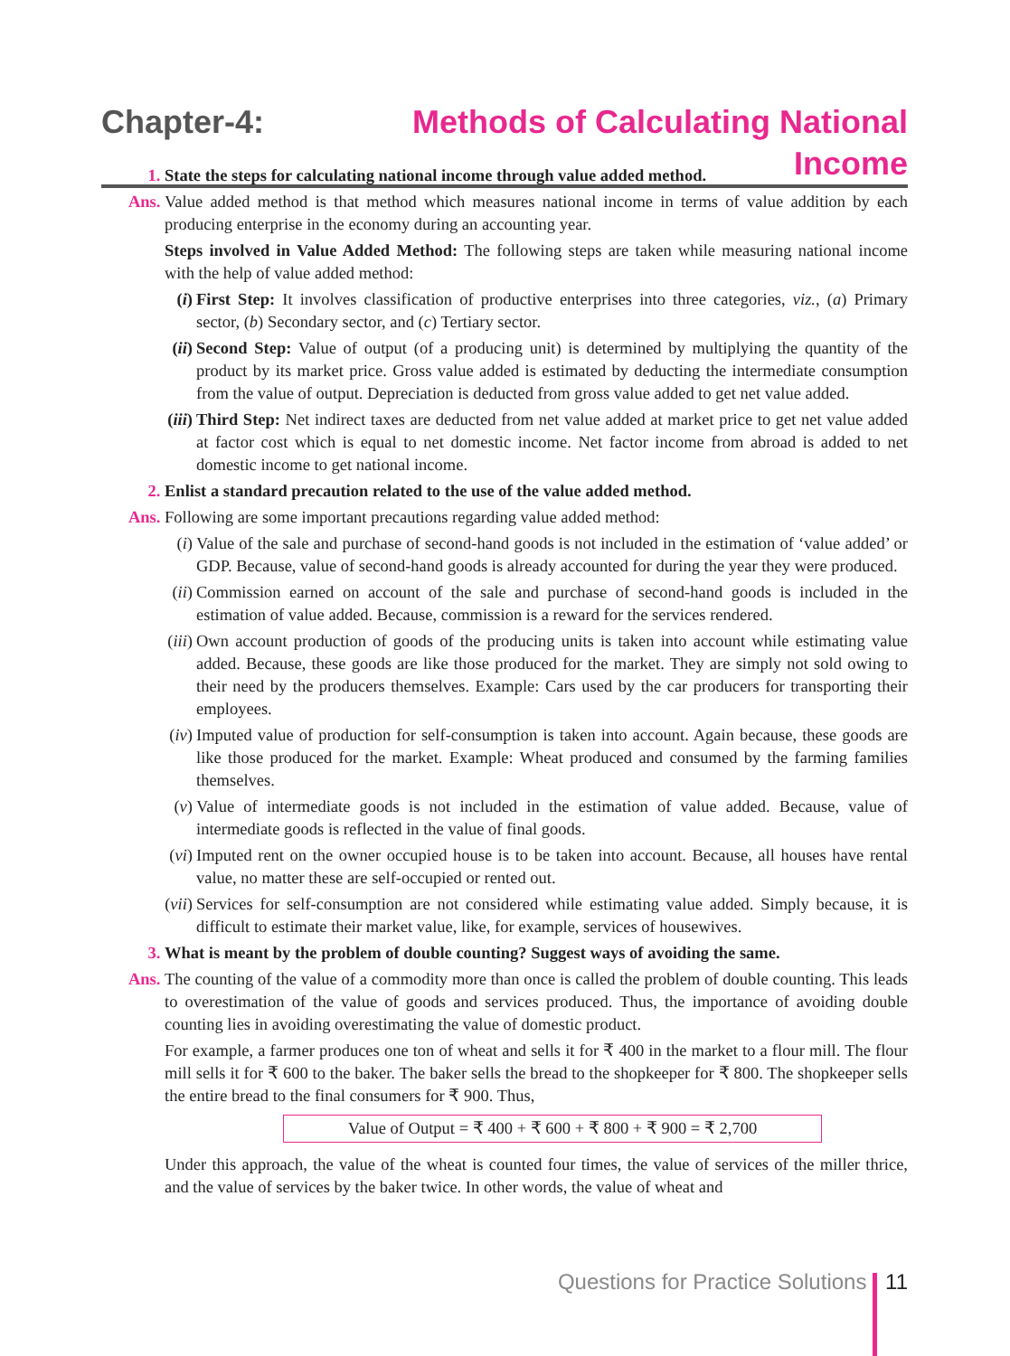Chapter-4: Methods of Calculating National Income
1. State the steps for calculating national income through value added method.
Ans. Value added method is that method which measures national income in terms of value addition by each producing enterprise in the economy during an accounting year.
Steps involved in Value Added Method: The following steps are taken while measuring national income with the help of value added method:
(i) First Step: It involves classification of productive enterprises into three categories, viz., (a) Primary sector, (b) Secondary sector, and (c) Tertiary sector.
(ii)
Second Step: Value of output (of a producing unit) is determined by multiplying the quantity of the product by its market price. Gross value added is estimated by deducting the intermediate consumption from the value of output. Depreciation is deducted from gross value added to get net value added.
(iii)
Third Step: Net indirect taxes are deducted from net value added at market price to get net value added at factor cost which is equal to net domestic income. Net factor income from abroad is added to net domestic income to get national income.
2. Enlist a standard precaution related to the use of the value added method.
Ans. Following are some important precautions regarding value added method:
(i) Value of the sale and purchase of second-hand goods is not included in the estimation of ‘value added’ or GDP. Because, value of second-hand goods is already accounted for during the year they were produced.
(ii)
Commission earned on account of the sale and purchase of second-hand goods is included in the estimation of value added. Because, commission is a reward for the services rendered.
(iii)
Own account production of goods of the producing units is taken into account while estimating value added. Because, these goods are like those produced for the market. They are simply not sold owing to their need by the producers themselves. Example: Cars used by the car producers for transporting their employees.
(iv)
Imputed value of production for self-consumption is taken into account. Again because, these goods are like those produced for the market. Example: Wheat produced and consumed by the farming families themselves.
(v) Value of intermediate goods is not included in the estimation of value added. Because, value of intermediate goods is reflected in the value of final goods.
(vi)
Imputed rent on the owner occupied house is to be taken into account. Because, all houses have rental value, no matter these are self-occupied or rented out.
(vii)
Services for self-consumption are not considered while estimating value added. Simply because, it is difficult to estimate their market value, like, for example, services of housewives.
3. What is meant by the problem of double counting? Suggest ways of avoiding the same.
Ans. The counting of the value of a commodity more than once is called the problem of double counting. This leads to overestimation of the value of goods and services produced. Thus, the importance of avoiding double counting lies in avoiding overestimating the value of domestic product.
For example, a farmer produces one ton of wheat and sells it for ₹ 400 in the market to a flour mill. The flour mill sells it for ₹ 600 to the baker. The baker sells the bread to the shopkeeper for ₹ 800. The shopkeeper sells the entire bread to the final consumers for ₹ 900. Thus,
Value of Output = ₹ 400 + ₹ 600 + ₹ 800 + ₹ 900 = ₹ 2,700
Under this approach, the value of the wheat is counted four times, the value of services of the miller thrice, and the value of services by the baker twice. In other words, the value of wheat and
Questions for Practice Solutions 11